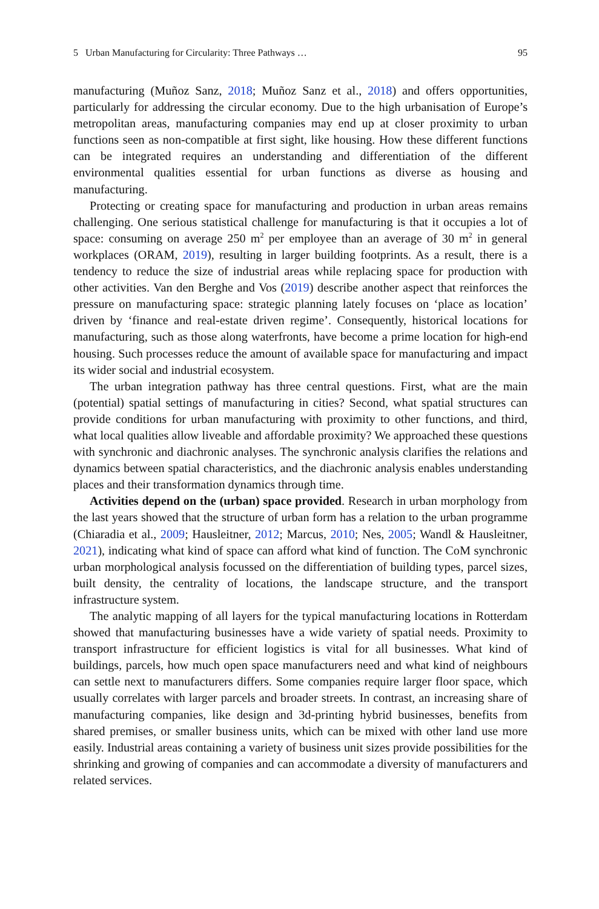5 Urban Manufacturing for Circularity: Three Pathways … 95
manufacturing (Muñoz Sanz, 2018; Muñoz Sanz et al., 2018) and offers opportunities, particularly for addressing the circular economy. Due to the high urbanisation of Europe’s metropolitan areas, manufacturing companies may end up at closer proximity to urban functions seen as non-compatible at first sight, like housing. How these different functions can be integrated requires an understanding and differentiation of the different environmental qualities essential for urban functions as diverse as housing and manufacturing.
Protecting or creating space for manufacturing and production in urban areas remains challenging. One serious statistical challenge for manufacturing is that it occupies a lot of space: consuming on average 250 m<sup>2</sup> per employee than an average of 30 m<sup>2</sup> in general workplaces (ORAM, 2019), resulting in larger building footprints. As a result, there is a tendency to reduce the size of industrial areas while replacing space for production with other activities. Van den Berghe and Vos (2019) describe another aspect that reinforces the pressure on manufacturing space: strategic planning lately focuses on ‘place as location’ driven by ‘finance and real-estate driven regime’. Consequently, historical locations for manufacturing, such as those along waterfronts, have become a prime location for high-end housing. Such processes reduce the amount of available space for manufacturing and impact its wider social and industrial ecosystem.
The urban integration pathway has three central questions. First, what are the main (potential) spatial settings of manufacturing in cities? Second, what spatial structures can provide conditions for urban manufacturing with proximity to other functions, and third, what local qualities allow liveable and affordable proximity? We approached these questions with synchronic and diachronic analyses. The synchronic analysis clarifies the relations and dynamics between spatial characteristics, and the diachronic analysis enables understanding places and their transformation dynamics through time.
Activities depend on the (urban) space provided. Research in urban morphology from the last years showed that the structure of urban form has a relation to the urban programme (Chiaradia et al., 2009; Hausleitner, 2012; Marcus, 2010; Nes, 2005; Wandl & Hausleitner, 2021), indicating what kind of space can afford what kind of function. The CoM synchronic urban morphological analysis focussed on the differentiation of building types, parcel sizes, built density, the centrality of locations, the landscape structure, and the transport infrastructure system.
The analytic mapping of all layers for the typical manufacturing locations in Rotterdam showed that manufacturing businesses have a wide variety of spatial needs. Proximity to transport infrastructure for efficient logistics is vital for all businesses. What kind of buildings, parcels, how much open space manufacturers need and what kind of neighbours can settle next to manufacturers differs. Some companies require larger floor space, which usually correlates with larger parcels and broader streets. In contrast, an increasing share of manufacturing companies, like design and 3d-printing hybrid businesses, benefits from shared premises, or smaller business units, which can be mixed with other land use more easily. Industrial areas containing a variety of business unit sizes provide possibilities for the shrinking and growing of companies and can accommodate a diversity of manufacturers and related services.